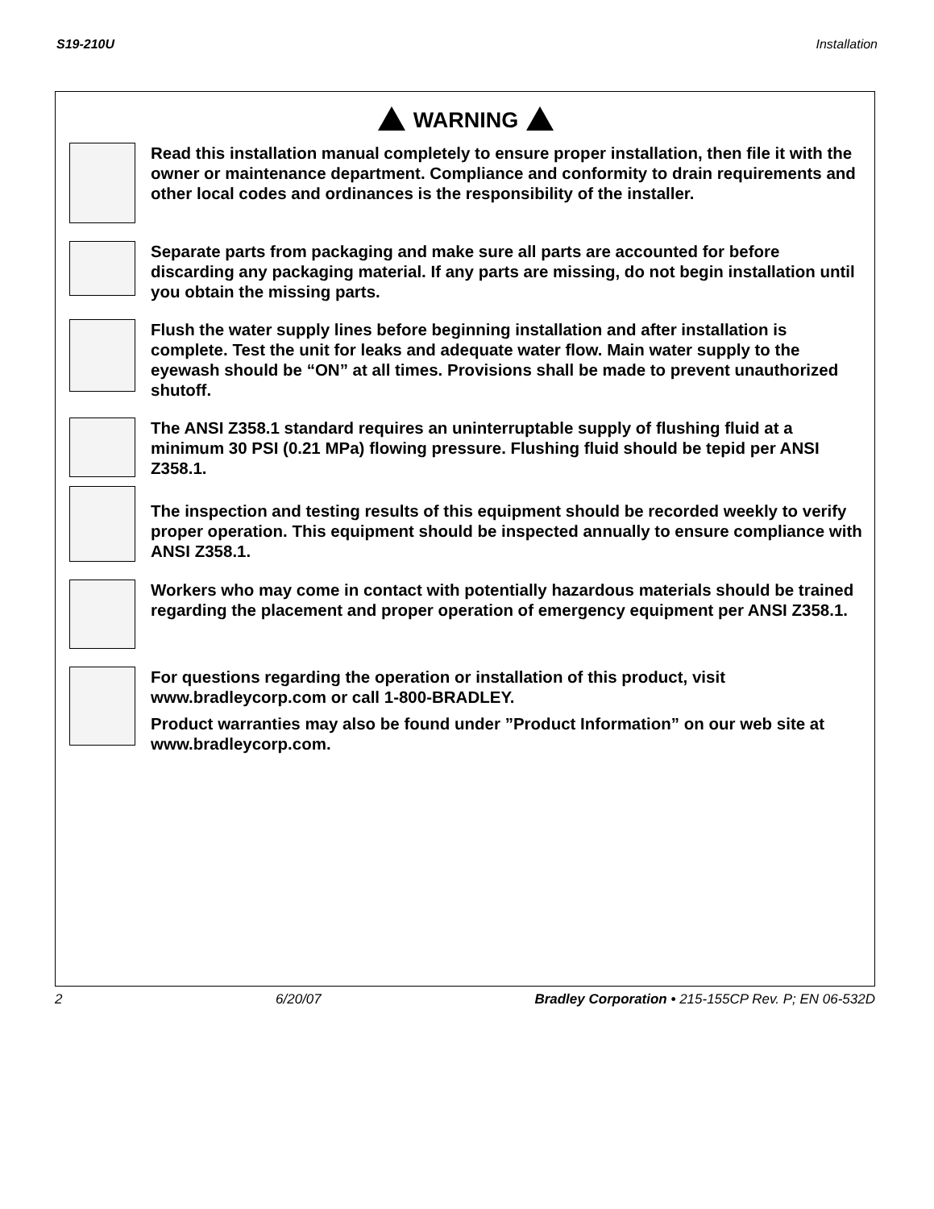S19-210U Installation
WARNING
Read this installation manual completely to ensure proper installation, then file it with the owner or maintenance department. Compliance and conformity to drain requirements and other local codes and ordinances is the responsibility of the installer.
Separate parts from packaging and make sure all parts are accounted for before discarding any packaging material. If any parts are missing, do not begin installation until you obtain the missing parts.
Flush the water supply lines before beginning installation and after installation is complete. Test the unit for leaks and adequate water flow. Main water supply to the eyewash should be “ON” at all times. Provisions shall be made to prevent unauthorized shutoff.
The ANSI Z358.1 standard requires an uninterruptable supply of flushing fluid at a minimum 30 PSI (0.21 MPa) flowing pressure. Flushing fluid should be tepid per ANSI Z358.1.
The inspection and testing results of this equipment should be recorded weekly to verify proper operation. This equipment should be inspected annually to ensure compliance with ANSI Z358.1.
Workers who may come in contact with potentially hazardous materials should be trained regarding the placement and proper operation of emergency equipment per ANSI Z358.1.
For questions regarding the operation or installation of this product, visit www.bradleycorp.com or call 1-800-BRADLEY.
Product warranties may also be found under ”Product Information” on our web site at www.bradleycorp.com.
2 6/20/07 Bradley Corporation • 215-155CP Rev. P; EN 06-532D